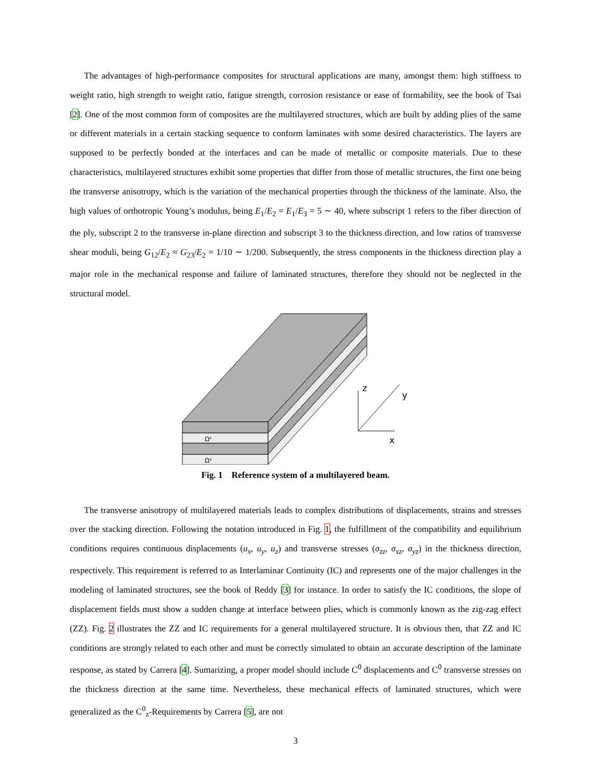The advantages of high-performance composites for structural applications are many, amongst them: high stiffness to weight ratio, high strength to weight ratio, fatigue strength, corrosion resistance or ease of formability, see the book of Tsai [2]. One of the most common form of composites are the multilayered structures, which are built by adding plies of the same or different materials in a certain stacking sequence to conform laminates with some desired characteristics. The layers are supposed to be perfectly bonded at the interfaces and can be made of metallic or composite materials. Due to these characteristics, multilayered structures exhibit some properties that differ from those of metallic structures, the first one being the transverse anisotropy, which is the variation of the mechanical properties through the thickness of the laminate. Also, the high values of orthotropic Young’s modulus, being E<sub>1</sub>/E<sub>2</sub> = E<sub>1</sub>/E<sub>3</sub> = 5 ∼ 40, where subscript 1 refers to the fiber direction of the ply, subscript 2 to the transverse in-plane direction and subscript 3 to the thickness direction, and low ratios of transverse shear moduli, being G<sub>12</sub>/E<sub>2</sub> ≈ G<sub>23</sub>/E<sub>2</sub> = 1/10 ∼ 1/200. Subsequently, the stress components in the thickness direction play a major role in the mechanical response and failure of laminated structures, therefore they should not be neglected in the structural model.
Ωᵏ
Ω¹
z
y
x
Fig. 1 Reference system of a multilayered beam.
The transverse anisotropy of multilayered materials leads to complex distributions of displacements, strains and stresses over the stacking direction. Following the notation introduced in Fig. 1, the fulfillment of the compatibility and equilibrium conditions requires continuous displacements (u<sub>x</sub>, u<sub>y</sub>, u<sub>z</sub>) and transverse stresses (σ<sub>zz</sub>, σ<sub>xz</sub>, σ<sub>yz</sub>) in the thickness direction, respectively. This requirement is referred to as Interlaminar Continuity (IC) and represents one of the major challenges in the modeling of laminated structures, see the book of Reddy [3] for instance. In order to satisfy the IC conditions, the slope of displacement fields must show a sudden change at interface between plies, which is commonly known as the zig-zag effect (ZZ). Fig. 2 illustrates the ZZ and IC requirements for a general multilayered structure. It is obvious then, that ZZ and IC conditions are strongly related to each other and must be correctly simulated to obtain an accurate description of the laminate response, as stated by Carrera [4]. Sumarizing, a proper model should include C<sup>0</sup> displacements and C<sup>0</sup> transverse stresses on the thickness direction at the same time. Nevertheless, these mechanical effects of laminated structures, which were generalized as the C<sup>0</sup><sub>z</sub>-Requirements by Carrera [5], are not
3